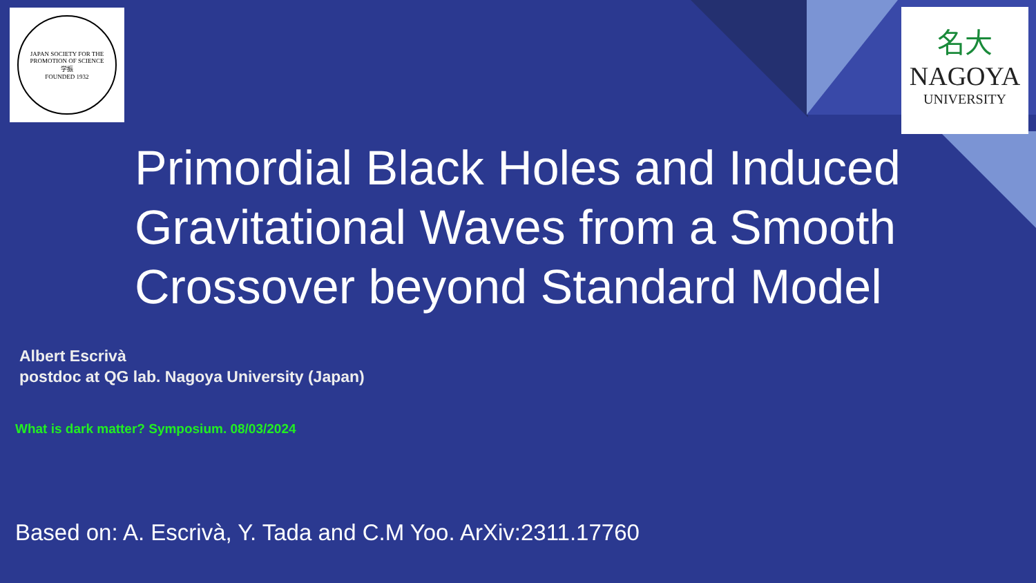JAPAN SOCIETY FOR THE PROMOTION OF SCIENCE
学振
FOUNDED 1932
名大
NAGOYA
UNIVERSITY
Primordial Black Holes and Induced
Gravitational Waves from a Smooth
Crossover beyond Standard Model
Albert Escrivà
postdoc at QG lab. Nagoya University (Japan)
What is dark matter? Symposium. 08/03/2024
Based on: A. Escrivà, Y. Tada and C.M Yoo. ArXiv:2311.17760